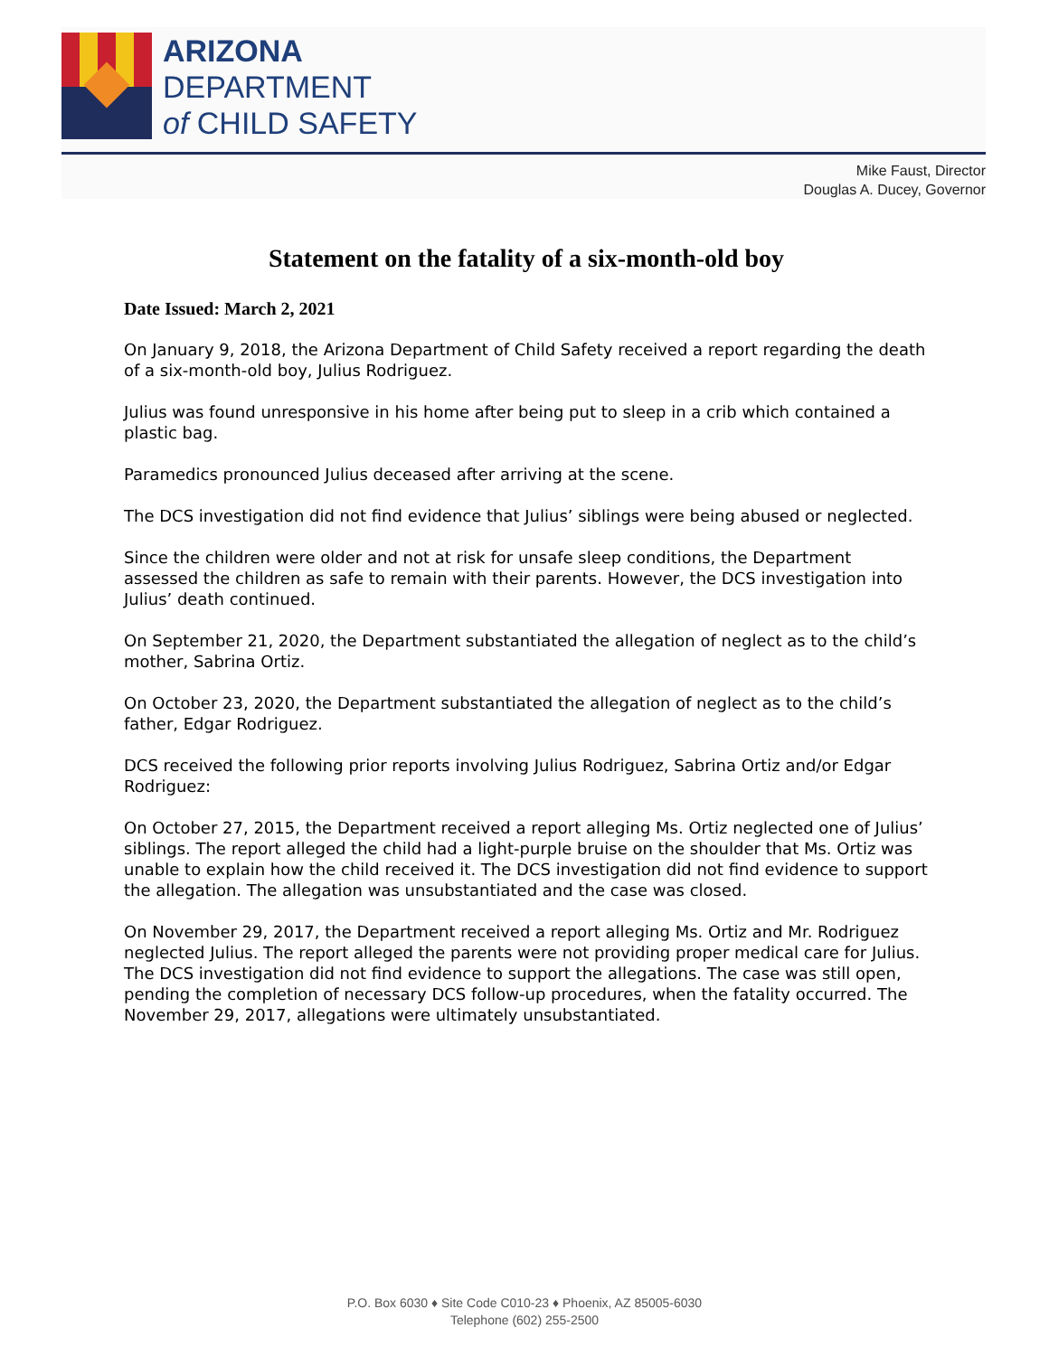ARIZONA
DEPARTMENT
of CHILD SAFETY
Mike Faust, Director
Douglas A. Ducey, Governor
Statement on the fatality of a six-month-old boy
Date Issued: March 2, 2021
On January 9, 2018, the Arizona Department of Child Safety received a report regarding the death of a six-month-old boy, Julius Rodriguez.
Julius was found unresponsive in his home after being put to sleep in a crib which contained a plastic bag.
Paramedics pronounced Julius deceased after arriving at the scene.
The DCS investigation did not find evidence that Julius’ siblings were being abused or neglected.
Since the children were older and not at risk for unsafe sleep conditions, the Department assessed the children as safe to remain with their parents. However, the DCS investigation into Julius’ death continued.
On September 21, 2020, the Department substantiated the allegation of neglect as to the child’s mother, Sabrina Ortiz.
On October 23, 2020, the Department substantiated the allegation of neglect as to the child’s father, Edgar Rodriguez.
DCS received the following prior reports involving Julius Rodriguez, Sabrina Ortiz and/or Edgar Rodriguez:
On October 27, 2015, the Department received a report alleging Ms. Ortiz neglected one of Julius’ siblings. The report alleged the child had a light-purple bruise on the shoulder that Ms. Ortiz was unable to explain how the child received it. The DCS investigation did not find evidence to support the allegation. The allegation was unsubstantiated and the case was closed.
On November 29, 2017, the Department received a report alleging Ms. Ortiz and Mr. Rodriguez neglected Julius. The report alleged the parents were not providing proper medical care for Julius. The DCS investigation did not find evidence to support the allegations. The case was still open, pending the completion of necessary DCS follow-up procedures, when the fatality occurred. The November 29, 2017, allegations were ultimately unsubstantiated.
P.O. Box 6030 ♦ Site Code C010-23 ♦ Phoenix, AZ 85005-6030
Telephone (602) 255-2500